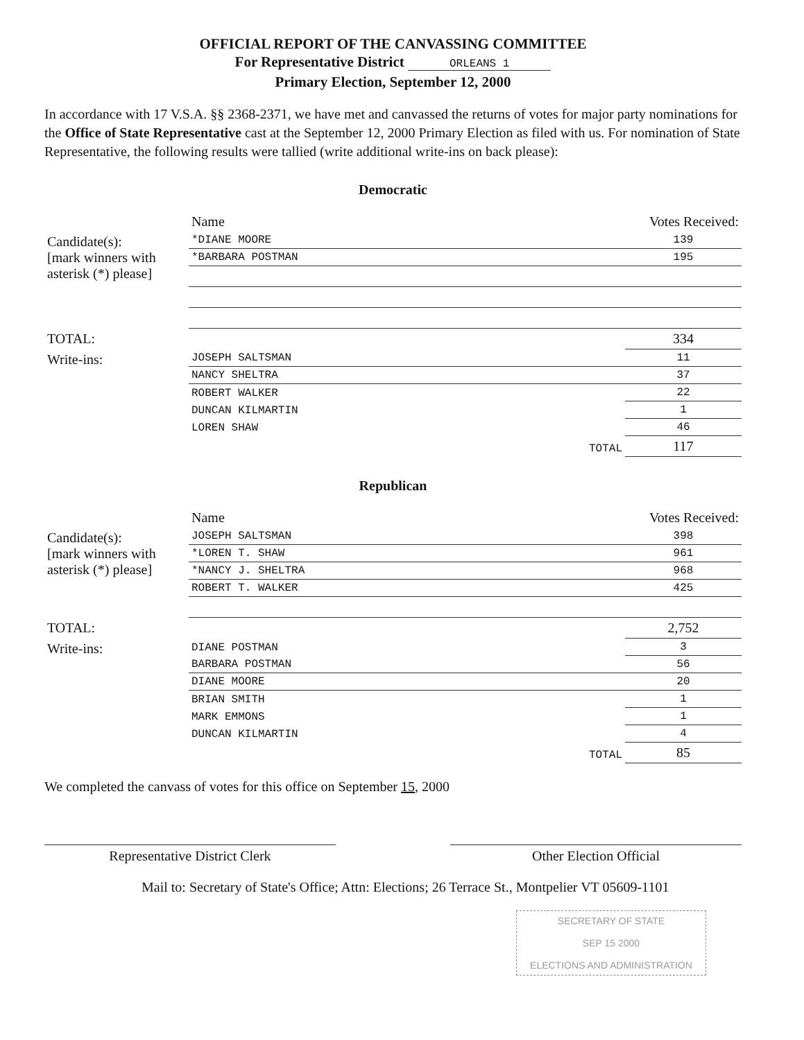OFFICIAL REPORT OF THE CANVASSING COMMITTEE
For Representative District ORLEANS 1
Primary Election, September 12, 2000
In accordance with 17 V.S.A. §§ 2368-2371, we have met and canvassed the returns of votes for major party nominations for the Office of State Representative cast at the September 12, 2000 Primary Election as filed with us. For nomination of State Representative, the following results were tallied (write additional write-ins on back please):
Democratic
| | Name | Votes Received: |
| --- | --- | --- |
| Candidate(s): [mark winners with asterisk (*) please] | *DIANE MOORE | 139 |
| | *BARBARA POSTMAN | 195 |
| TOTAL: | | 334 |
| Write-ins: | JOSEPH SALTSMAN | 11 |
| | NANCY SHELTRA | 37 |
| | ROBERT WALKER | 22 |
| | DUNCAN KILMARTIN | 1 |
| | LOREN SHAW | 46 |
| | TOTAL | 117 |
Republican
| | Name | Votes Received: |
| --- | --- | --- |
| Candidate(s): [mark winners with asterisk (*) please] | JOSEPH SALTSMAN | 398 |
| | *LOREN T. SHAW | 961 |
| | *NANCY J. SHELTRA | 968 |
| | ROBERT T. WALKER | 425 |
| TOTAL: | | 2,752 |
| Write-ins: | DIANE POSTMAN | 3 |
| | BARBARA POSTMAN | 56 |
| | DIANE MOORE | 20 |
| | BRIAN SMITH | 1 |
| | MARK EMMONS | 1 |
| | DUNCAN KILMARTIN | 4 |
| | TOTAL | 85 |
We completed the canvass of votes for this office on September 15, 2000
Representative District Clerk Other Election Official
Mail to: Secretary of State's Office; Attn: Elections; 26 Terrace St., Montpelier VT 05609-1101
SECRETARY OF STATE
SEP 15 2000
ELECTIONS AND ADMINISTRATION